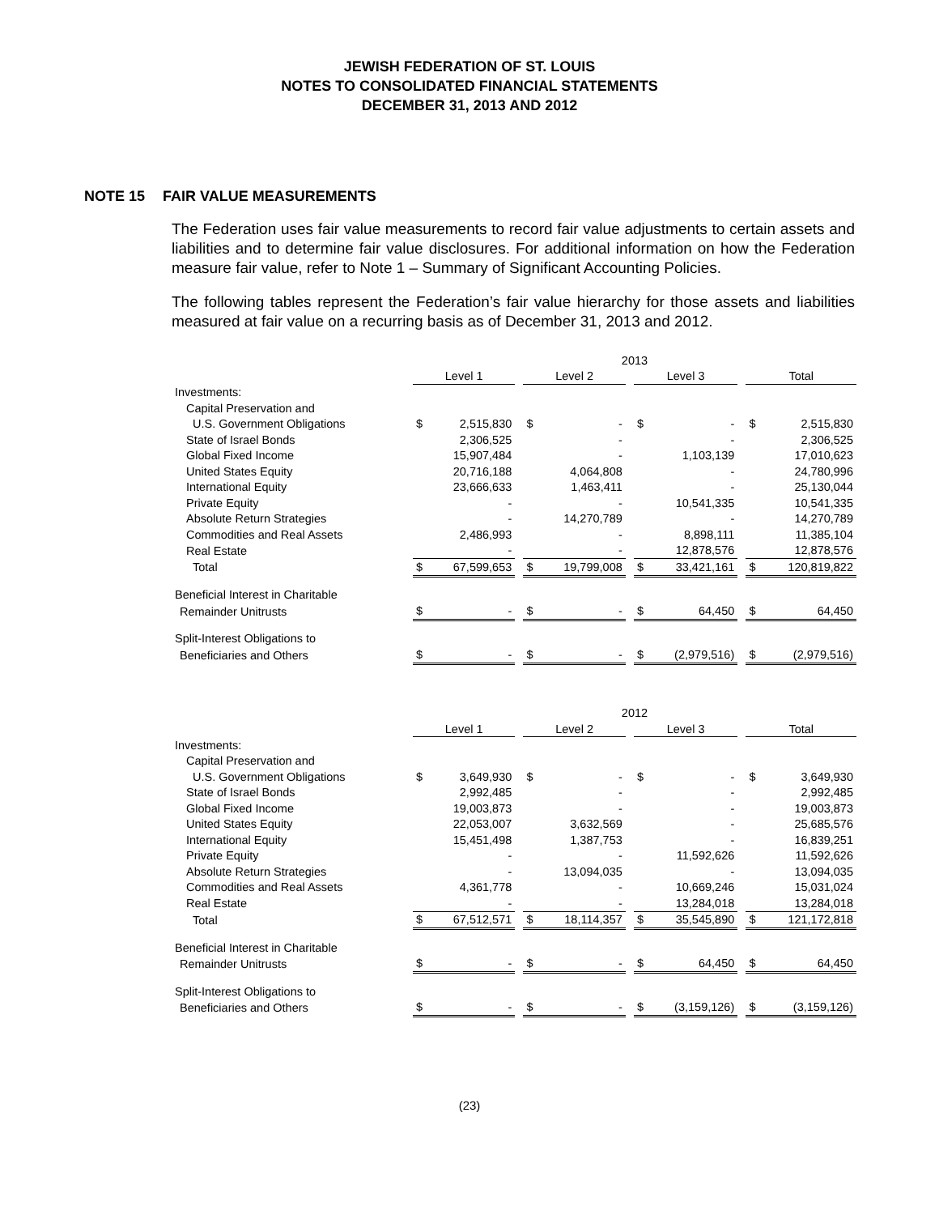JEWISH FEDERATION OF ST. LOUIS
NOTES TO CONSOLIDATED FINANCIAL STATEMENTS
DECEMBER 31, 2013 AND 2012
NOTE 15 FAIR VALUE MEASUREMENTS
The Federation uses fair value measurements to record fair value adjustments to certain assets and liabilities and to determine fair value disclosures. For additional information on how the Federation measure fair value, refer to Note 1 – Summary of Significant Accounting Policies.
The following tables represent the Federation’s fair value hierarchy for those assets and liabilities measured at fair value on a recurring basis as of December 31, 2013 and 2012.
| | 2013 | | | | | | | | | | |
| | Level 1 | | | Level 2 | | | Level 3 | | | Total | |
| Investments: | | | | | | | | | | | |
| Capital Preservation and | | | | | | | | | | | |
| U.S. Government Obligations | $ | 2,515,830 | | $ | - | | $ | - | | $ | 2,515,830 |
| State of Israel Bonds | | 2,306,525 | | | - | | | - | | | 2,306,525 |
| Global Fixed Income | | 15,907,484 | | | - | | | 1,103,139 | | | 17,010,623 |
| United States Equity | | 20,716,188 | | | 4,064,808 | | | - | | | 24,780,996 |
| International Equity | | 23,666,633 | | | 1,463,411 | | | - | | | 25,130,044 |
| Private Equity | | - | | | - | | | 10,541,335 | | | 10,541,335 |
| Absolute Return Strategies | | - | | | 14,270,789 | | | - | | | 14,270,789 |
| Commodities and Real Assets | | 2,486,993 | | | - | | | 8,898,111 | | | 11,385,104 |
| Real Estate | | - | | | - | | | 12,878,576 | | | 12,878,576 |
| Total | $ | 67,599,653 | | $ | 19,799,008 | | $ | 33,421,161 | | $ | 120,819,822 |
| Beneficial Interest in Charitable | | | | | | | | | | | |
| Remainder Unitrusts | $ | - | | $ | - | | $ | 64,450 | | $ | 64,450 |
| Split-Interest Obligations to | | | | | | | | | | | |
| Beneficiaries and Others | $ | - | | $ | - | | $ | (2,979,516) | | $ | (2,979,516) |
| | 2012 | | | | | | | | | | |
| | Level 1 | | | Level 2 | | | Level 3 | | | Total | |
| Investments: | | | | | | | | | | | |
| Capital Preservation and | | | | | | | | | | | |
| U.S. Government Obligations | $ | 3,649,930 | | $ | - | | $ | - | | $ | 3,649,930 |
| State of Israel Bonds | | 2,992,485 | | | - | | | - | | | 2,992,485 |
| Global Fixed Income | | 19,003,873 | | | - | | | - | | | 19,003,873 |
| United States Equity | | 22,053,007 | | | 3,632,569 | | | - | | | 25,685,576 |
| International Equity | | 15,451,498 | | | 1,387,753 | | | - | | | 16,839,251 |
| Private Equity | | - | | | - | | | 11,592,626 | | | 11,592,626 |
| Absolute Return Strategies | | - | | | 13,094,035 | | | - | | | 13,094,035 |
| Commodities and Real Assets | | 4,361,778 | | | - | | | 10,669,246 | | | 15,031,024 |
| Real Estate | | - | | | - | | | 13,284,018 | | | 13,284,018 |
| Total | $ | 67,512,571 | | $ | 18,114,357 | | $ | 35,545,890 | | $ | 121,172,818 |
| Beneficial Interest in Charitable | | | | | | | | | | | |
| Remainder Unitrusts | $ | - | | $ | - | | $ | 64,450 | | $ | 64,450 |
| Split-Interest Obligations to | | | | | | | | | | | |
| Beneficiaries and Others | $ | - | | $ | - | | $ | (3,159,126) | | $ | (3,159,126) |
(23)